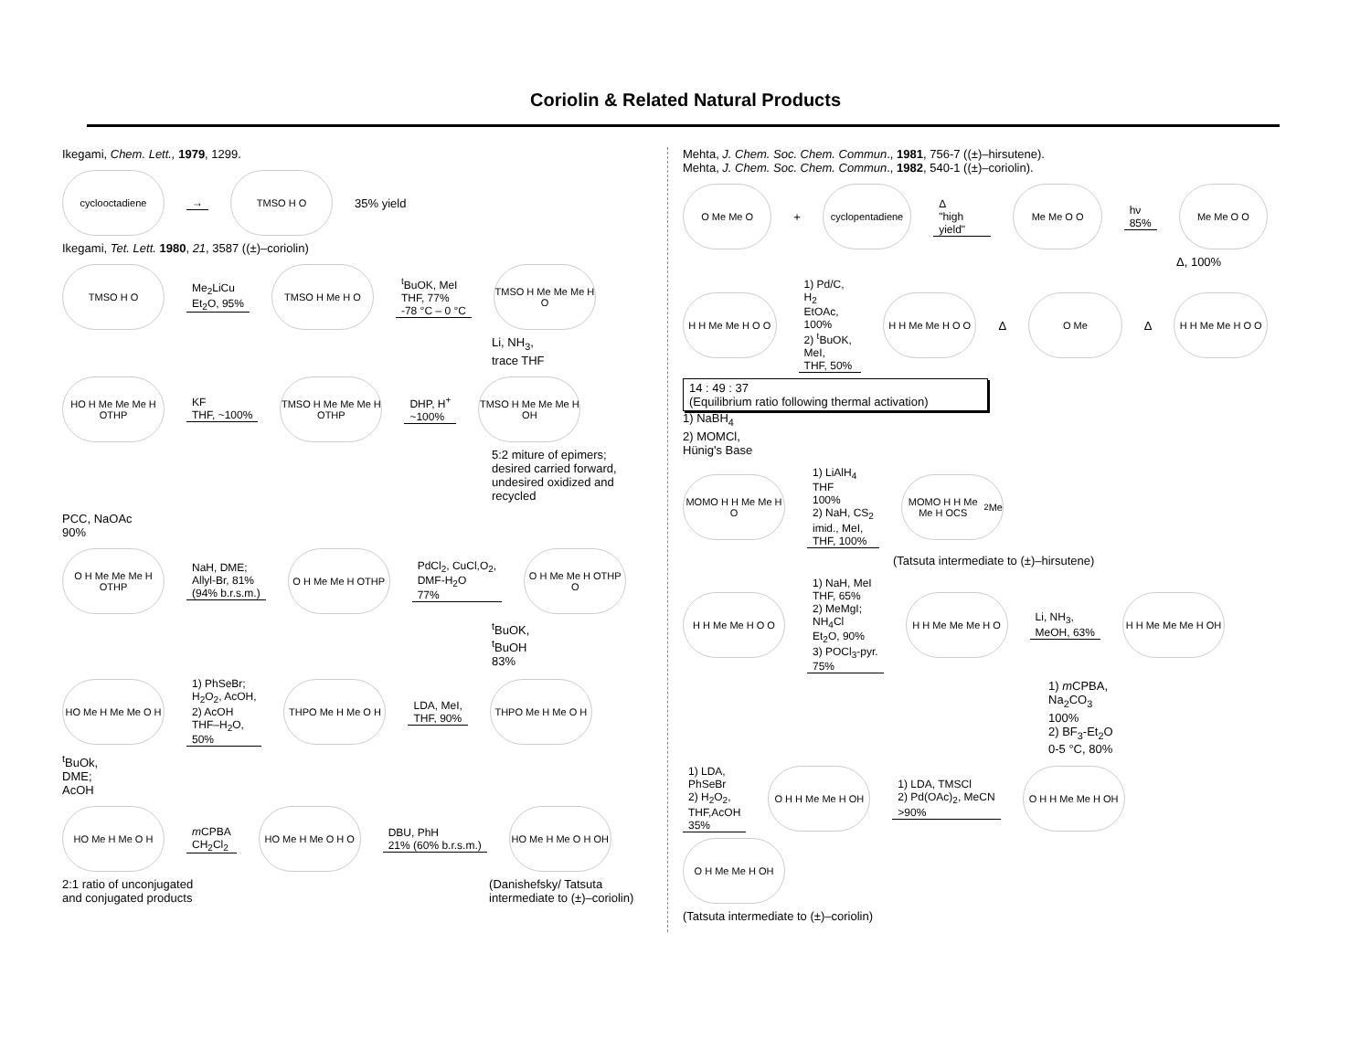Coriolin & Related Natural Products
Ikegami, Chem. Lett., 1979, 1299.
cyclooctadiene
→
TMSO H O
35% yield
Ikegami, Tet. Lett. 1980, 21, 3587 ((±)–coriolin)
TMSO H O
Me<sub>2</sub>LiCu
Et<sub>2</sub>O, 95%
TMSO H Me H O
<sup>t</sup> BuOK, MeI
THF, 77%
-78 °C – 0 °C
TMSO H Me Me Me H O
Li, NH<sub>3</sub>,
trace THF
HO H Me Me Me H OTHP
KF
THF, ~100%
TMSO H Me Me Me H OTHP
DHP, H<sup>+</sup>
~100%
TMSO H Me Me Me H OH
5:2 miture of epimers;
desired carried forward,
undesired oxidized and
recycled
PCC, NaOAc
90%
O H Me Me Me H OTHP
NaH, DME;
Allyl-Br, 81%
(94% b.r.s.m.)
O H Me Me H OTHP
PdCl<sub>2</sub>, CuCl,O<sub>2</sub>,
DMF-H<sub>2</sub>O
77%
O H Me Me H OTHP O
<sup>t</sup> BuOK,
<sup>t</sup> BuOH
83%
HO Me H Me Me O H
1) PhSeBr;
H<sub>2</sub>O<sub>2</sub>, AcOH,
2) AcOH
THF–H<sub>2</sub>O,
50%
THPO Me H Me O H
LDA, MeI,
THF, 90%
THPO Me H Me O H
<sup>t</sup> BuOk,
DME;
AcOH
HO Me H Me O H
m CPBA
CH<sub>2</sub>Cl<sub>2</sub>
HO Me H Me O H O
DBU, PhH
21% (60% b.r.s.m.)
HO Me H Me O H OH
2:1 ratio of unconjugated
and conjugated products (Danishefsky/ Tatsuta
intermediate to (±)–coriolin)
Mehta, J. Chem. Soc. Chem. Commun., 1981, 756-7 ((±)–hirsutene).
Mehta, J. Chem. Soc. Chem. Commun., 1982, 540-1 ((±)–coriolin).
O Me Me O
+
cyclopentadiene
Δ
"high yield"
Me Me O O
hν
85%
Me Me O O
Δ, 100%
H H Me Me H O O
1) Pd/C, H<sub>2</sub>
EtOAc,
100%
2) <sup>t</sup>BuOK,
MeI,
THF, 50%
H H Me Me H O O
Δ
O Me
Δ
H H Me Me H O O
14 : 49 : 37
(Equilibrium ratio following thermal activation)
1) NaBH<sub>4</sub>
2) MOMCl,
Hünig's Base
MOMO H H Me Me H O
1) LiAlH<sub>4</sub>
THF
100%
2) NaH, CS<sub>2</sub>
imid., MeI,
THF, 100%
MOMO H H Me Me H OCS<sub>2</sub>Me
(Tatsuta intermediate to (±)–hirsutene)
H H Me Me H O O
1) NaH, MeI
THF, 65%
2) MeMgI;
NH<sub>4</sub>Cl
Et<sub>2</sub>O, 90%
3) POCl<sub>3</sub>-pyr.
75%
H H Me Me Me H O
Li, NH<sub>3</sub>,
MeOH, 63%
H H Me Me Me H OH
1) m CPBA,
Na<sub>2</sub>CO<sub>3</sub>
100%
2) BF<sub>3</sub>-Et<sub>2</sub>O
0-5 °C, 80%
1) LDA,
PhSeBr
2) H<sub>2</sub>O<sub>2</sub>,
THF,AcOH
35%
O H H Me Me H OH
1) LDA, TMSCl
2) Pd(OAc)<sub>2</sub>, MeCN
>90%
O H H Me Me H OH
O H Me Me H OH
(Tatsuta intermediate to (±)–coriolin)